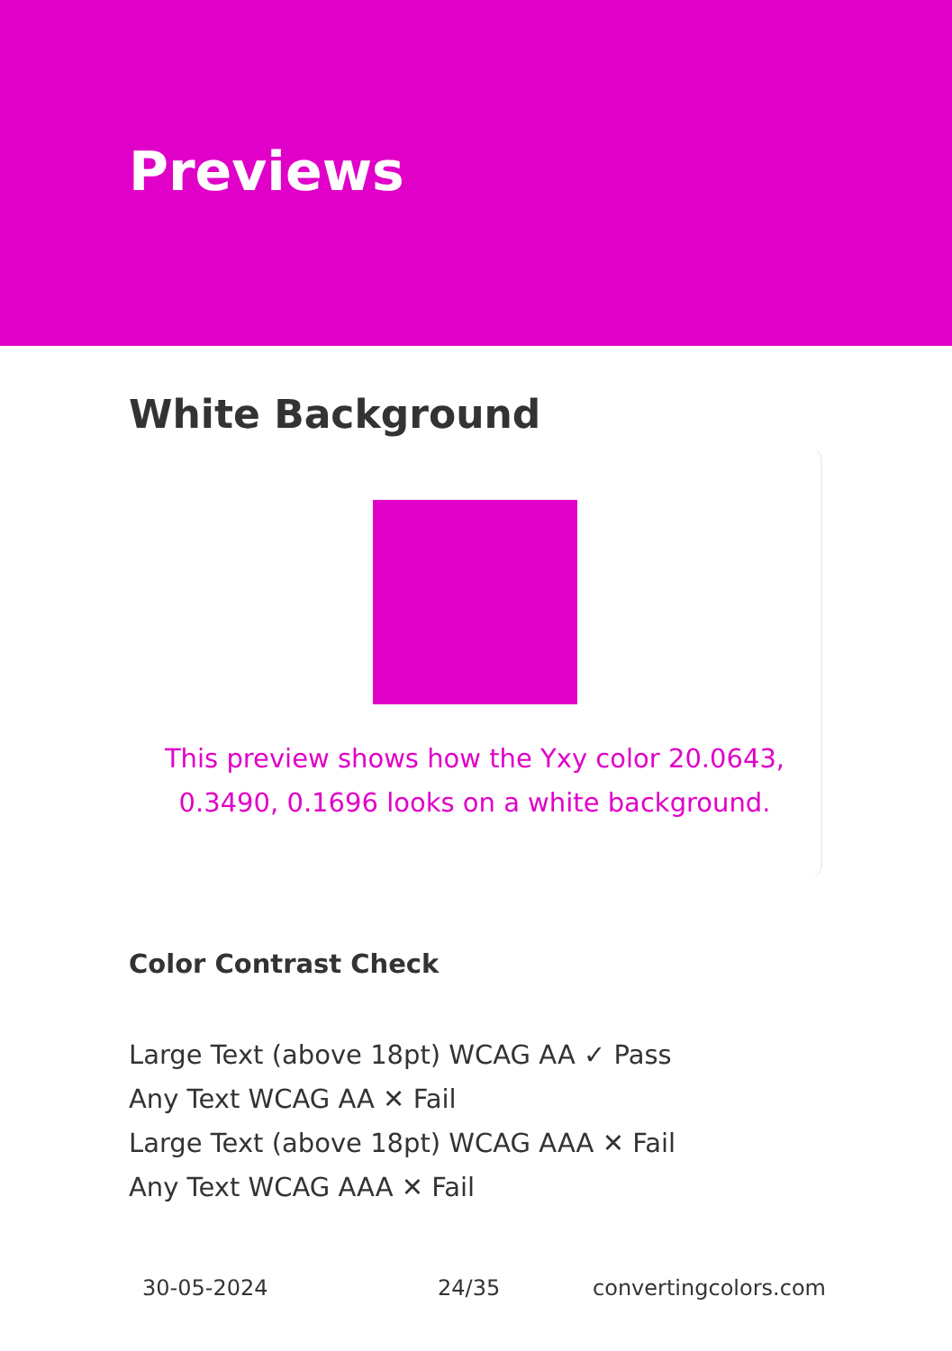Previews
White Background
This preview shows how the Yxy color 20.0643, 0.3490, 0.1696 looks on a white background.
Color Contrast Check
Large Text (above 18pt) WCAG AA ✓ Pass
Any Text WCAG AA ✕ Fail
Large Text (above 18pt) WCAG AAA ✕ Fail
Any Text WCAG AAA ✕ Fail
30-05-2024 24/35 convertingcolors.com